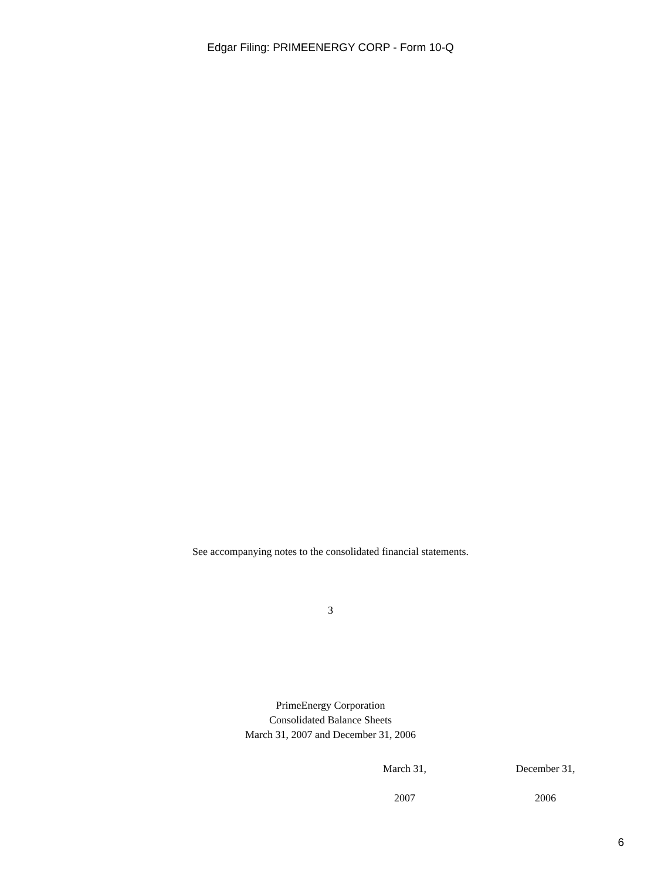Edgar Filing: PRIMEENERGY CORP - Form 10-Q
See accompanying notes to the consolidated financial statements.
3
PrimeEnergy Corporation
Consolidated Balance Sheets
March 31, 2007 and December 31, 2006
| | March 31, | December 31, |
| | 2007 | 2006 |
6